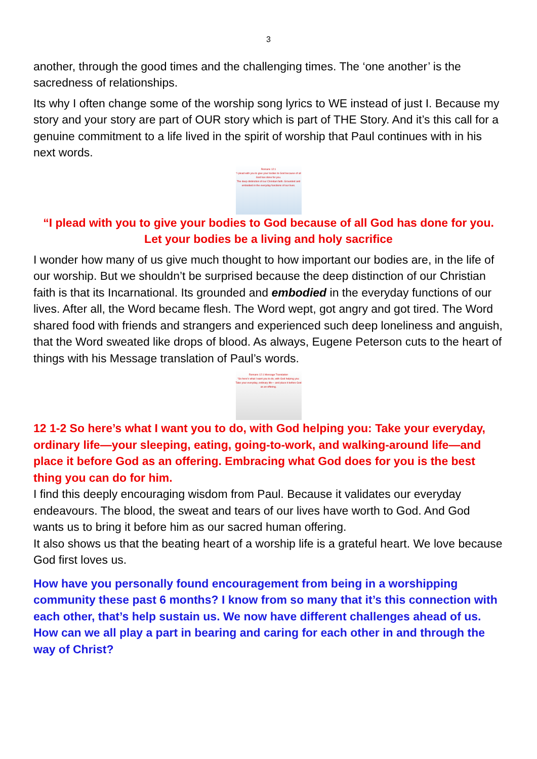3
another, through the good times and the challenging times. The ‘one another’ is the sacredness of relationships.
Its why I often change some of the worship song lyrics to WE instead of just I. Because my story and your story are part of OUR story which is part of THE Story. And it’s this call for a genuine commitment to a life lived in the spirit of worship that Paul continues with in his next words.
Romans 12:1
“I plead with you to give your bodies to God because of all God has done for you.
The deep distinction of our Christian faith. Grounded and embodied in the everyday functions of our lives.
“I plead with you to give your bodies to God because of all God has done for you. Let your bodies be a living and holy sacrifice
I wonder how many of us give much thought to how important our bodies are, in the life of our worship. But we shouldn’t be surprised because the deep distinction of our Christian faith is that its Incarnational. Its grounded and embodied in the everyday functions of our lives. After all, the Word became flesh. The Word wept, got angry and got tired. The Word shared food with friends and strangers and experienced such deep loneliness and anguish, that the Word sweated like drops of blood. As always, Eugene Peterson cuts to the heart of things with his Message translation of Paul’s words.
Romans 12:1 Message Translation
“So here’s what I want you to do, with God helping you: Take your everyday, ordinary life— and place it before God as an offering.
12 1-2 So here’s what I want you to do, with God helping you: Take your everyday, ordinary life—your sleeping, eating, going-to-work, and walking-around life—and place it before God as an offering. Embracing what God does for you is the best thing you can do for him.
I find this deeply encouraging wisdom from Paul. Because it validates our everyday endeavours. The blood, the sweat and tears of our lives have worth to God. And God wants us to bring it before him as our sacred human offering.
It also shows us that the beating heart of a worship life is a grateful heart. We love because God first loves us.
How have you personally found encouragement from being in a worshipping community these past 6 months? I know from so many that it’s this connection with each other, that’s help sustain us. We now have different challenges ahead of us. How can we all play a part in bearing and caring for each other in and through the way of Christ?